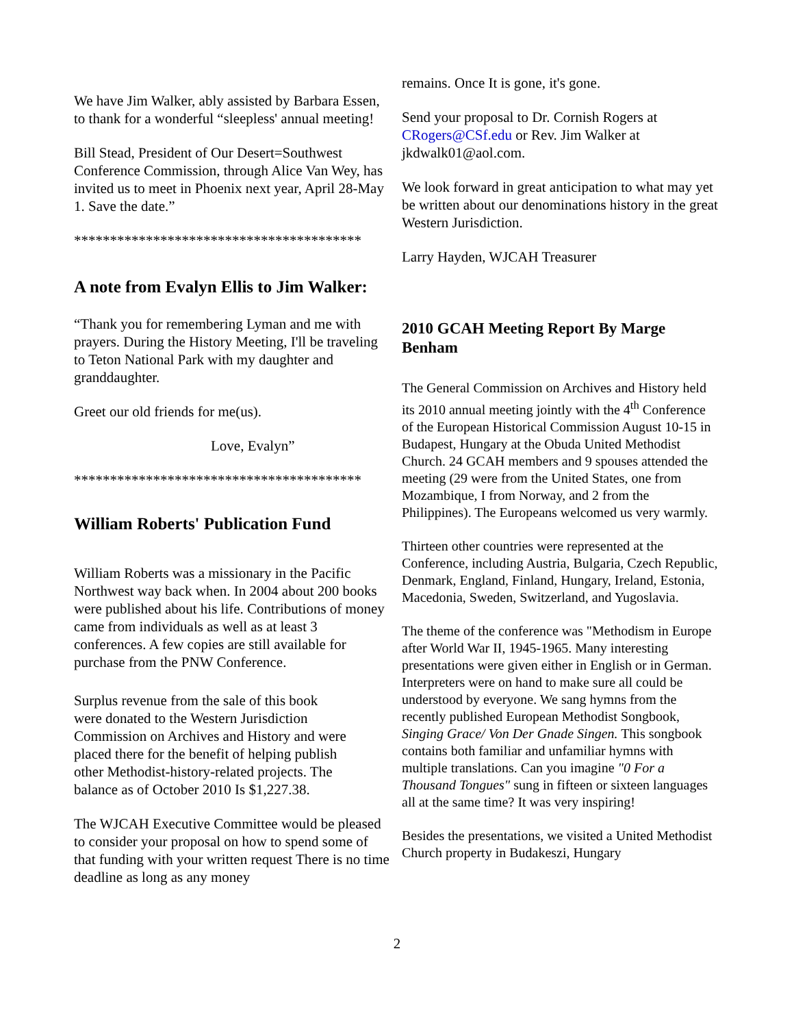We have Jim Walker, ably assisted by Barbara Essen, to thank for a wonderful “sleepless' annual meeting!
Bill Stead, President of Our Desert=Southwest Conference Commission, through Alice Van Wey, has invited us to meet in Phoenix next year, April 28-May 1. Save the date.”
****************************************
A note from Evalyn Ellis to Jim Walker:
“Thank you for remembering Lyman and me with prayers. During the History Meeting, I'll be traveling to Teton National Park with my daughter and granddaughter.
Greet our old friends for me(us).
Love, Evalyn”
****************************************
William Roberts' Publication Fund
William Roberts was a missionary in the Pacific Northwest way back when. In 2004 about 200 books were published about his life. Contributions of money came from individuals as well as at least 3 conferences. A few copies are still available for purchase from the PNW Conference.
Surplus revenue from the sale of this book were donated to the Western Jurisdiction Commission on Archives and History and were placed there for the benefit of helping publish other Methodist-history-related projects. The balance as of October 2010 Is $1,227.38.
The WJCAH Executive Committee would be pleased to consider your proposal on how to spend some of that funding with your written request There is no time deadline as long as any money
remains. Once It is gone, it's gone.
Send your proposal to Dr. Cornish Rogers at CRogers@CSf.edu or Rev. Jim Walker at jkdwalk01@aol.com.
We look forward in great anticipation to what may yet be written about our denominations history in the great Western Jurisdiction.
Larry Hayden, WJCAH Treasurer
2010 GCAH Meeting Report By Marge Benham
The General Commission on Archives and History held its 2010 annual meeting jointly with the 4<sup>th</sup> Conference of the European Historical Commission August 10-15 in Budapest, Hungary at the Obuda United Methodist Church. 24 GCAH members and 9 spouses attended the meeting (29 were from the United States, one from Mozambique, I from Norway, and 2 from the Philippines). The Europeans welcomed us very warmly.
Thirteen other countries were represented at the Conference, including Austria, Bulgaria, Czech Republic, Denmark, England, Finland, Hungary, Ireland, Estonia, Macedonia, Sweden, Switzerland, and Yugoslavia.
The theme of the conference was "Methodism in Europe after World War II, 1945-1965. Many interesting presentations were given either in English or in German. Interpreters were on hand to make sure all could be understood by everyone. We sang hymns from the recently published European Methodist Songbook, Singing Grace/ Von Der Gnade Singen. This songbook contains both familiar and unfamiliar hymns with multiple translations. Can you imagine "0 For a Thousand Tongues" sung in fifteen or sixteen languages all at the same time? It was very inspiring!
Besides the presentations, we visited a United Methodist Church property in Budakeszi, Hungary
2